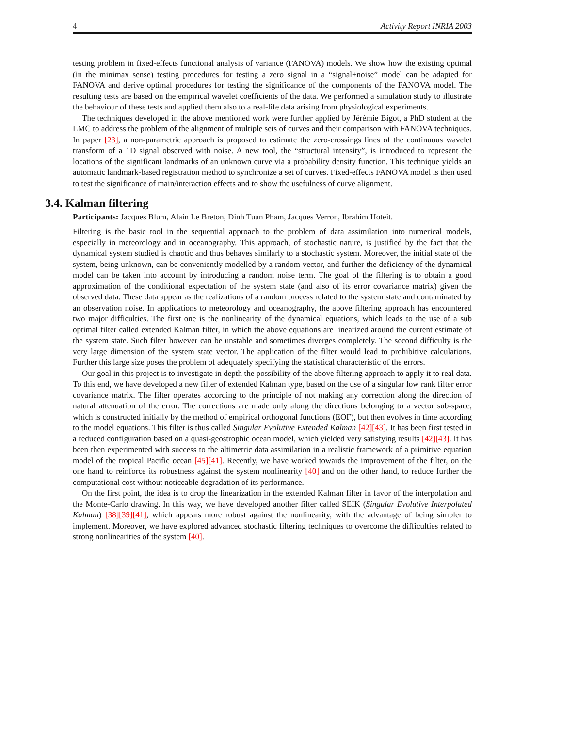4 Activity Report INRIA 2003
testing problem in fixed-effects functional analysis of variance (FANOVA) models. We show how the existing optimal (in the minimax sense) testing procedures for testing a zero signal in a “signal+noise” model can be adapted for FANOVA and derive optimal procedures for testing the significance of the components of the FANOVA model. The resulting tests are based on the empirical wavelet coefficients of the data. We performed a simulation study to illustrate the behaviour of these tests and applied them also to a real-life data arising from physiological experiments.
The techniques developed in the above mentioned work were further applied by Jérémie Bigot, a PhD student at the LMC to address the problem of the alignment of multiple sets of curves and their comparison with FANOVA techniques. In paper [23], a non-parametric approach is proposed to estimate the zero-crossings lines of the continuous wavelet transform of a 1D signal observed with noise. A new tool, the “structural intensity”, is introduced to represent the locations of the significant landmarks of an unknown curve via a probability density function. This technique yields an automatic landmark-based registration method to synchronize a set of curves. Fixed-effects FANOVA model is then used to test the significance of main/interaction effects and to show the usefulness of curve alignment.
3.4. Kalman filtering
Participants: Jacques Blum, Alain Le Breton, Dinh Tuan Pham, Jacques Verron, Ibrahim Hoteit.
Filtering is the basic tool in the sequential approach to the problem of data assimilation into numerical models, especially in meteorology and in oceanography. This approach, of stochastic nature, is justified by the fact that the dynamical system studied is chaotic and thus behaves similarly to a stochastic system. Moreover, the initial state of the system, being unknown, can be conveniently modelled by a random vector, and further the deficiency of the dynamical model can be taken into account by introducing a random noise term. The goal of the filtering is to obtain a good approximation of the conditional expectation of the system state (and also of its error covariance matrix) given the observed data. These data appear as the realizations of a random process related to the system state and contaminated by an observation noise. In applications to meteorology and oceanography, the above filtering approach has encountered two major difficulties. The first one is the nonlinearity of the dynamical equations, which leads to the use of a sub optimal filter called extended Kalman filter, in which the above equations are linearized around the current estimate of the system state. Such filter however can be unstable and sometimes diverges completely. The second difficulty is the very large dimension of the system state vector. The application of the filter would lead to prohibitive calculations. Further this large size poses the problem of adequately specifying the statistical characteristic of the errors.
Our goal in this project is to investigate in depth the possibility of the above filtering approach to apply it to real data. To this end, we have developed a new filter of extended Kalman type, based on the use of a singular low rank filter error covariance matrix. The filter operates according to the principle of not making any correction along the direction of natural attenuation of the error. The corrections are made only along the directions belonging to a vector sub-space, which is constructed initially by the method of empirical orthogonal functions (EOF), but then evolves in time according to the model equations. This filter is thus called Singular Evolutive Extended Kalman [42][43]. It has been first tested in a reduced configuration based on a quasi-geostrophic ocean model, which yielded very satisfying results [42][43]. It has been then experimented with success to the altimetric data assimilation in a realistic framework of a primitive equation model of the tropical Pacific ocean [45][41]. Recently, we have worked towards the improvement of the filter, on the one hand to reinforce its robustness against the system nonlinearity [40] and on the other hand, to reduce further the computational cost without noticeable degradation of its performance.
On the first point, the idea is to drop the linearization in the extended Kalman filter in favor of the interpolation and the Monte-Carlo drawing. In this way, we have developed another filter called SEIK (Singular Evolutive Interpolated Kalman) [38][39][41], which appears more robust against the nonlinearity, with the advantage of being simpler to implement. Moreover, we have explored advanced stochastic filtering techniques to overcome the difficulties related to strong nonlinearities of the system [40].